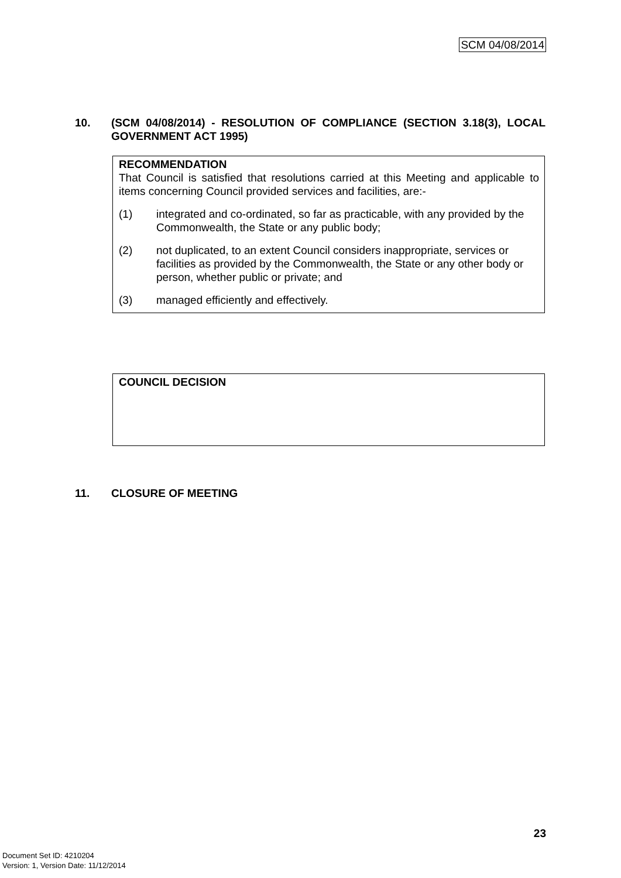SCM 04/08/2014
10. (SCM 04/08/2014) - RESOLUTION OF COMPLIANCE (SECTION 3.18(3), LOCAL GOVERNMENT ACT 1995)
RECOMMENDATION
That Council is satisfied that resolutions carried at this Meeting and applicable to items concerning Council provided services and facilities, are:-
(1) integrated and co-ordinated, so far as practicable, with any provided by the Commonwealth, the State or any public body;
(2) not duplicated, to an extent Council considers inappropriate, services or facilities as provided by the Commonwealth, the State or any other body or person, whether public or private; and
(3) managed efficiently and effectively.
COUNCIL DECISION
11. CLOSURE OF MEETING
23
Document Set ID: 4210204
Version: 1, Version Date: 11/12/2014